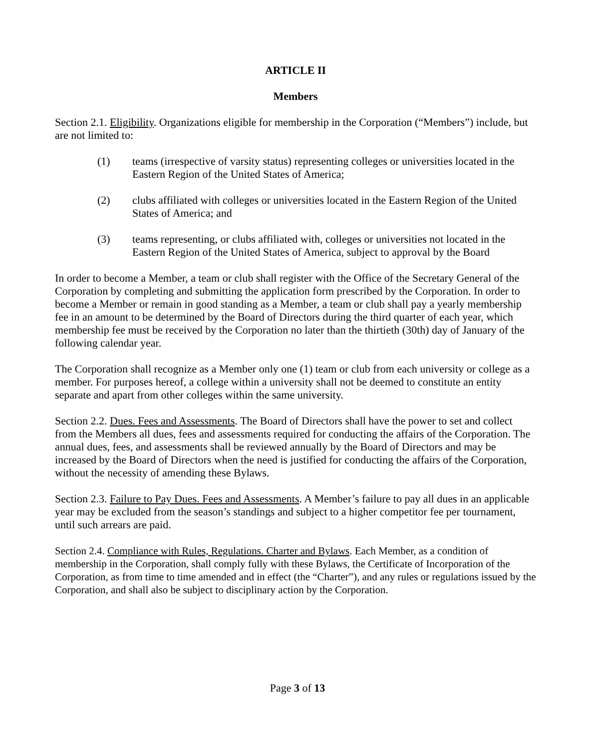ARTICLE II
Members
Section 2.1. Eligibility. Organizations eligible for membership in the Corporation (“Members”) include, but are not limited to:
(1) teams (irrespective of varsity status) representing colleges or universities located in the Eastern Region of the United States of America;
(2) clubs affiliated with colleges or universities located in the Eastern Region of the United States of America; and
(3) teams representing, or clubs affiliated with, colleges or universities not located in the Eastern Region of the United States of America, subject to approval by the Board
In order to become a Member, a team or club shall register with the Office of the Secretary General of the Corporation by completing and submitting the application form prescribed by the Corporation. In order to become a Member or remain in good standing as a Member, a team or club shall pay a yearly membership fee in an amount to be determined by the Board of Directors during the third quarter of each year, which membership fee must be received by the Corporation no later than the thirtieth (30th) day of January of the following calendar year.
The Corporation shall recognize as a Member only one (1) team or club from each university or college as a member. For purposes hereof, a college within a university shall not be deemed to constitute an entity separate and apart from other colleges within the same university.
Section 2.2. Dues. Fees and Assessments. The Board of Directors shall have the power to set and collect from the Members all dues, fees and assessments required for conducting the affairs of the Corporation. The annual dues, fees, and assessments shall be reviewed annually by the Board of Directors and may be increased by the Board of Directors when the need is justified for conducting the affairs of the Corporation, without the necessity of amending these Bylaws.
Section 2.3. Failure to Pay Dues. Fees and Assessments. A Member’s failure to pay all dues in an applicable year may be excluded from the season’s standings and subject to a higher competitor fee per tournament, until such arrears are paid.
Section 2.4. Compliance with Rules, Regulations. Charter and Bylaws. Each Member, as a condition of membership in the Corporation, shall comply fully with these Bylaws, the Certificate of Incorporation of the Corporation, as from time to time amended and in effect (the “Charter”), and any rules or regulations issued by the Corporation, and shall also be subject to disciplinary action by the Corporation.
Page 3 of 13